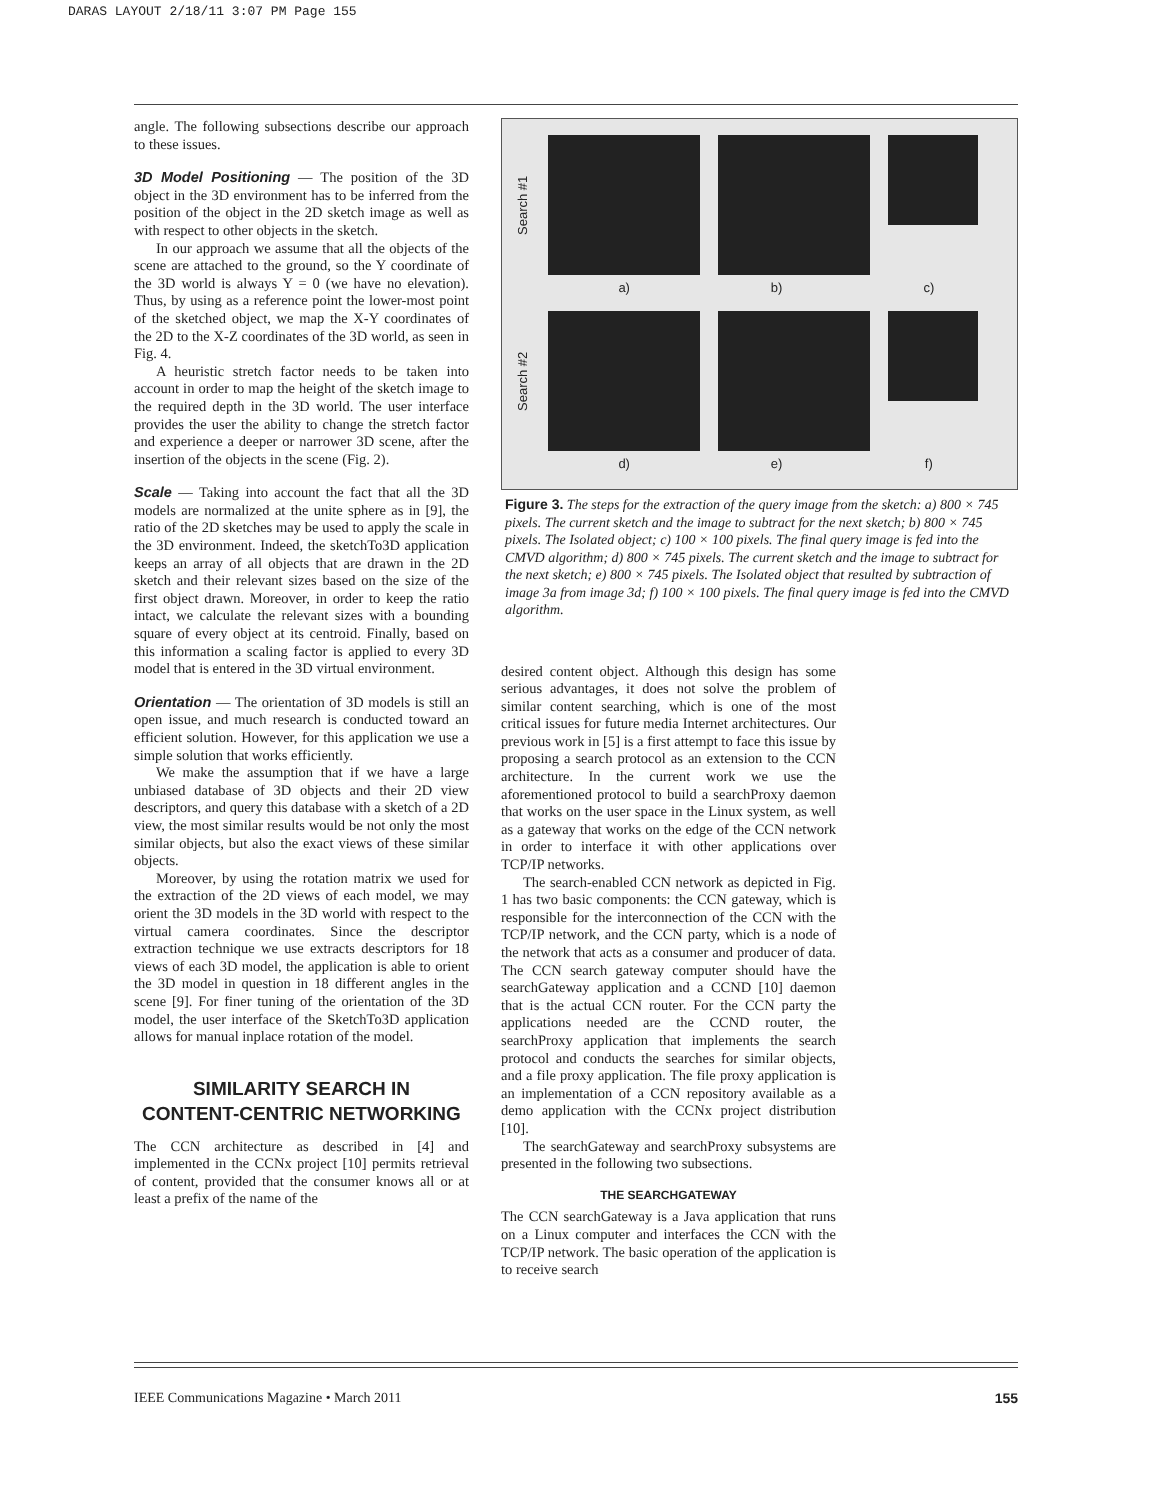DARAS LAYOUT 2/18/11 3:07 PM Page 155
angle. The following subsections describe our approach to these issues.
3D Model Positioning — The position of the 3D object in the 3D environment has to be inferred from the position of the object in the 2D sketch image as well as with respect to other objects in the sketch.
In our approach we assume that all the objects of the scene are attached to the ground, so the Y coordinate of the 3D world is always Y = 0 (we have no elevation). Thus, by using as a reference point the lower-most point of the sketched object, we map the X-Y coordinates of the 2D to the X-Z coordinates of the 3D world, as seen in Fig. 4.
A heuristic stretch factor needs to be taken into account in order to map the height of the sketch image to the required depth in the 3D world. The user interface provides the user the ability to change the stretch factor and experience a deeper or narrower 3D scene, after the insertion of the objects in the scene (Fig. 2).
Scale — Taking into account the fact that all the 3D models are normalized at the unite sphere as in [9], the ratio of the 2D sketches may be used to apply the scale in the 3D environment. Indeed, the sketchTo3D application keeps an array of all objects that are drawn in the 2D sketch and their relevant sizes based on the size of the first object drawn. Moreover, in order to keep the ratio intact, we calculate the relevant sizes with a bounding square of every object at its centroid. Finally, based on this information a scaling factor is applied to every 3D model that is entered in the 3D virtual environment.
Orientation — The orientation of 3D models is still an open issue, and much research is conducted toward an efficient solution. However, for this application we use a simple solution that works efficiently.
We make the assumption that if we have a large unbiased database of 3D objects and their 2D view descriptors, and query this database with a sketch of a 2D view, the most similar results would be not only the most similar objects, but also the exact views of these similar objects.
Moreover, by using the rotation matrix we used for the extraction of the 2D views of each model, we may orient the 3D models in the 3D world with respect to the virtual camera coordinates. Since the descriptor extraction technique we use extracts descriptors for 18 views of each 3D model, the application is able to orient the 3D model in question in 18 different angles in the scene [9]. For finer tuning of the orientation of the 3D model, the user interface of the SketchTo3D application allows for manual inplace rotation of the model.
SIMILARITY SEARCH IN
CONTENT-CENTRIC NETWORKING
The CCN architecture as described in [4] and implemented in the CCNx project [10] permits retrieval of content, provided that the consumer knows all or at least a prefix of the name of the
Search #1
a) b) c)
Search #2
d) e) f)
Figure 3. The steps for the extraction of the query image from the sketch: a) 800 × 745 pixels. The current sketch and the image to subtract for the next sketch; b) 800 × 745 pixels. The Isolated object; c) 100 × 100 pixels. The final query image is fed into the CMVD algorithm; d) 800 × 745 pixels. The current sketch and the image to subtract for the next sketch; e) 800 × 745 pixels. The Isolated object that resulted by subtraction of image 3a from image 3d; f) 100 × 100 pixels. The final query image is fed into the CMVD algorithm.
desired content object. Although this design has some serious advantages, it does not solve the problem of similar content searching, which is one of the most critical issues for future media Internet architectures. Our previous work in [5] is a first attempt to face this issue by proposing a search protocol as an extension to the CCN architecture. In the current work we use the aforementioned protocol to build a searchProxy daemon that works on the user space in the Linux system, as well as a gateway that works on the edge of the CCN network in order to interface it with other applications over TCP/IP networks.
The search-enabled CCN network as depicted in Fig. 1 has two basic components: the CCN gateway, which is responsible for the interconnection of the CCN with the TCP/IP network, and the CCN party, which is a node of the network that acts as a consumer and producer of data. The CCN search gateway computer should have the searchGateway application and a CCND [10] daemon that is the actual CCN router. For the CCN party the applications needed are the CCND router, the searchProxy application that implements the search protocol and conducts the searches for similar objects, and a file proxy application. The file proxy application is an implementation of a CCN repository available as a demo application with the CCNx project distribution [10].
The searchGateway and searchProxy subsystems are presented in the following two subsections.
THE SEARCHGATEWAY
The CCN searchGateway is a Java application that runs on a Linux computer and interfaces the CCN with the TCP/IP network. The basic operation of the application is to receive search
IEEE Communications Magazine • March 2011 155